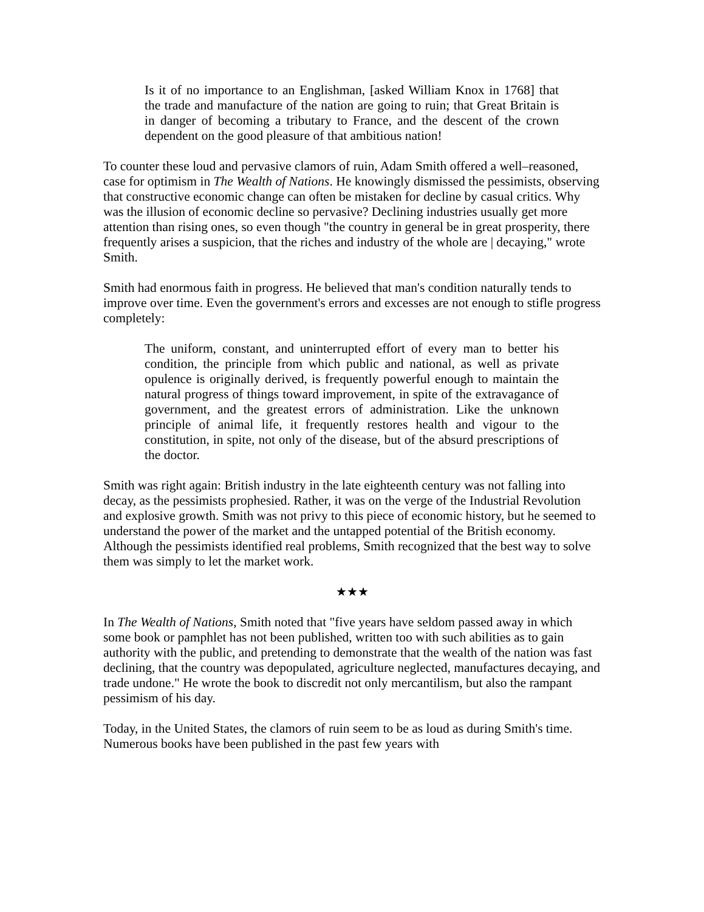Is it of no importance to an Englishman, [asked William Knox in 1768] that the trade and manufacture of the nation are going to ruin; that Great Britain is in danger of becoming a tributary to France, and the descent of the crown dependent on the good pleasure of that ambitious nation!
To counter these loud and pervasive clamors of ruin, Adam Smith offered a well–reasoned, case for optimism in The Wealth of Nations. He knowingly dismissed the pessimists, observing that constructive economic change can often be mistaken for decline by casual critics. Why was the illusion of economic decline so pervasive? Declining industries usually get more attention than rising ones, so even though "the country in general be in great prosperity, there frequently arises a suspicion, that the riches and industry of the whole are | decaying," wrote Smith.
Smith had enormous faith in progress. He believed that man's condition naturally tends to improve over time. Even the government's errors and excesses are not enough to stifle progress completely:
The uniform, constant, and uninterrupted effort of every man to better his condition, the principle from which public and national, as well as private opulence is originally derived, is frequently powerful enough to maintain the natural progress of things toward improvement, in spite of the extravagance of government, and the greatest errors of administration. Like the unknown principle of animal life, it frequently restores health and vigour to the constitution, in spite, not only of the disease, but of the absurd prescriptions of the doctor.
Smith was right again: British industry in the late eighteenth century was not falling into decay, as the pessimists prophesied. Rather, it was on the verge of the Industrial Revolution and explosive growth. Smith was not privy to this piece of economic history, but he seemed to understand the power of the market and the untapped potential of the British economy. Although the pessimists identified real problems, Smith recognized that the best way to solve them was simply to let the market work.
★★★
In The Wealth of Nations, Smith noted that "five years have seldom passed away in which some book or pamphlet has not been published, written too with such abilities as to gain authority with the public, and pretending to demonstrate that the wealth of the nation was fast declining, that the country was depopulated, agriculture neglected, manufactures decaying, and trade undone." He wrote the book to discredit not only mercantilism, but also the rampant pessimism of his day.
Today, in the United States, the clamors of ruin seem to be as loud as during Smith's time. Numerous books have been published in the past few years with